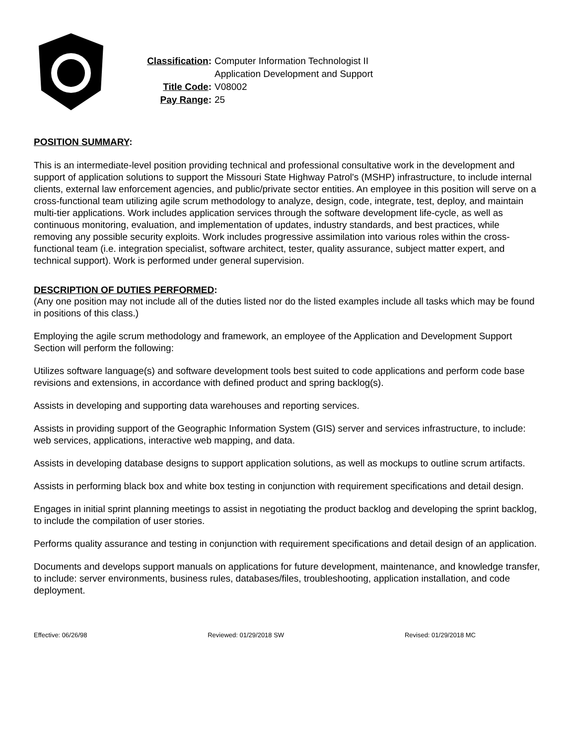Classification: Computer Information Technologist II
Application Development and Support
Title Code: V08002
Pay Range: 25
POSITION SUMMARY:
This is an intermediate-level position providing technical and professional consultative work in the development and support of application solutions to support the Missouri State Highway Patrol's (MSHP) infrastructure, to include internal clients, external law enforcement agencies, and public/private sector entities. An employee in this position will serve on a cross-functional team utilizing agile scrum methodology to analyze, design, code, integrate, test, deploy, and maintain multi-tier applications. Work includes application services through the software development life-cycle, as well as continuous monitoring, evaluation, and implementation of updates, industry standards, and best practices, while removing any possible security exploits. Work includes progressive assimilation into various roles within the cross-functional team (i.e. integration specialist, software architect, tester, quality assurance, subject matter expert, and technical support). Work is performed under general supervision.
DESCRIPTION OF DUTIES PERFORMED:
(Any one position may not include all of the duties listed nor do the listed examples include all tasks which may be found in positions of this class.)
Employing the agile scrum methodology and framework, an employee of the Application and Development Support Section will perform the following:
Utilizes software language(s) and software development tools best suited to code applications and perform code base revisions and extensions, in accordance with defined product and spring backlog(s).
Assists in developing and supporting data warehouses and reporting services.
Assists in providing support of the Geographic Information System (GIS) server and services infrastructure, to include: web services, applications, interactive web mapping, and data.
Assists in developing database designs to support application solutions, as well as mockups to outline scrum artifacts.
Assists in performing black box and white box testing in conjunction with requirement specifications and detail design.
Engages in initial sprint planning meetings to assist in negotiating the product backlog and developing the sprint backlog, to include the compilation of user stories.
Performs quality assurance and testing in conjunction with requirement specifications and detail design of an application.
Documents and develops support manuals on applications for future development, maintenance, and knowledge transfer, to include: server environments, business rules, databases/files, troubleshooting, application installation, and code deployment.
Effective: 06/26/98 Reviewed: 01/29/2018 SW Revised: 01/29/2018 MC